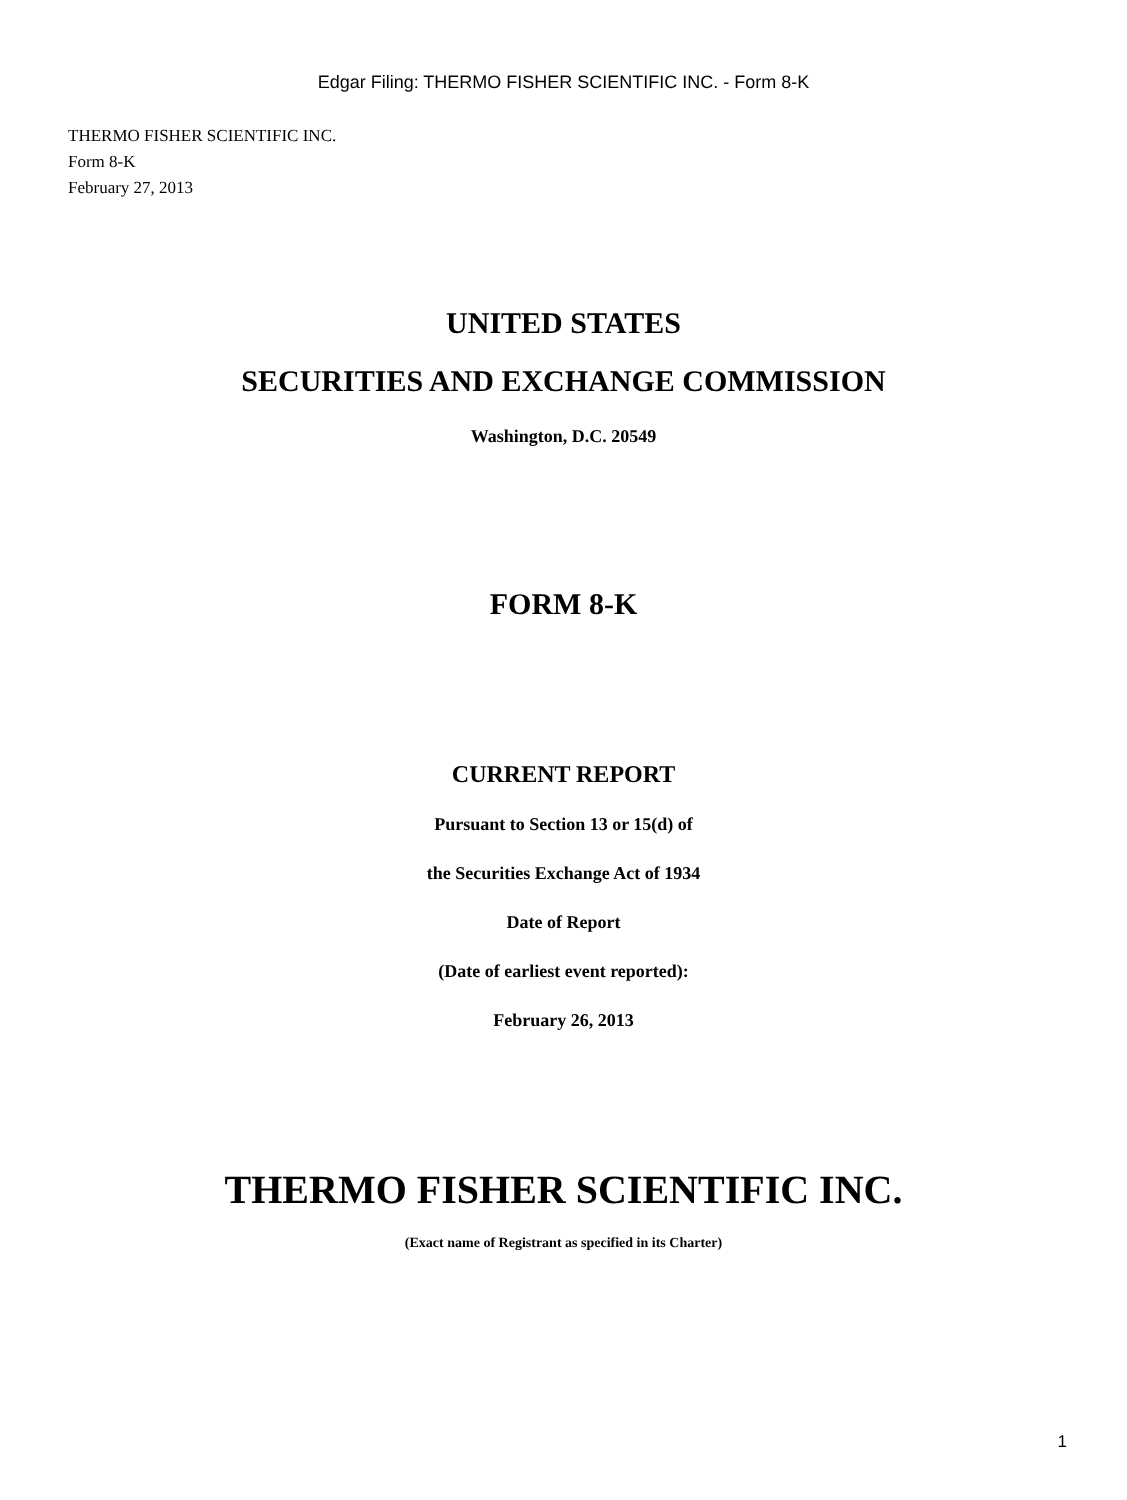Edgar Filing: THERMO FISHER SCIENTIFIC INC. - Form 8-K
THERMO FISHER SCIENTIFIC INC.
Form 8-K
February 27, 2013
UNITED STATES
SECURITIES AND EXCHANGE COMMISSION
Washington, D.C. 20549
FORM 8-K
CURRENT REPORT
Pursuant to Section 13 or 15(d) of
the Securities Exchange Act of 1934
Date of Report
(Date of earliest event reported):
February 26, 2013
THERMO FISHER SCIENTIFIC INC.
(Exact name of Registrant as specified in its Charter)
1